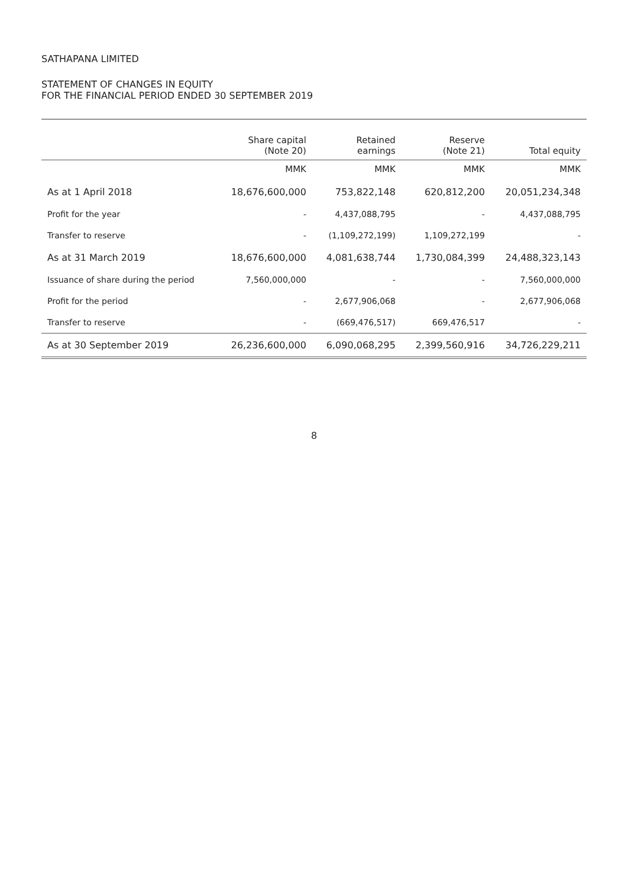SATHAPANA LIMITED
STATEMENT OF CHANGES IN EQUITY
FOR THE FINANCIAL PERIOD ENDED 30 SEPTEMBER 2019
| | Share capital (Note 20) | Retained earnings | Reserve (Note 21) | Total equity |
| --- | --- | --- | --- | --- |
| | MMK | MMK | MMK | MMK |
| As at 1 April 2018 | 18,676,600,000 | 753,822,148 | 620,812,200 | 20,051,234,348 |
| Profit for the year | - | 4,437,088,795 | - | 4,437,088,795 |
| Transfer to reserve | - | (1,109,272,199) | 1,109,272,199 | - |
| As at 31 March 2019 | 18,676,600,000 | 4,081,638,744 | 1,730,084,399 | 24,488,323,143 |
| Issuance of share during the period | 7,560,000,000 | - | - | 7,560,000,000 |
| Profit for the period | - | 2,677,906,068 | - | 2,677,906,068 |
| Transfer to reserve | - | (669,476,517) | 669,476,517 | - |
| As at 30 September 2019 | 26,236,600,000 | 6,090,068,295 | 2,399,560,916 | 34,726,229,211 |
8